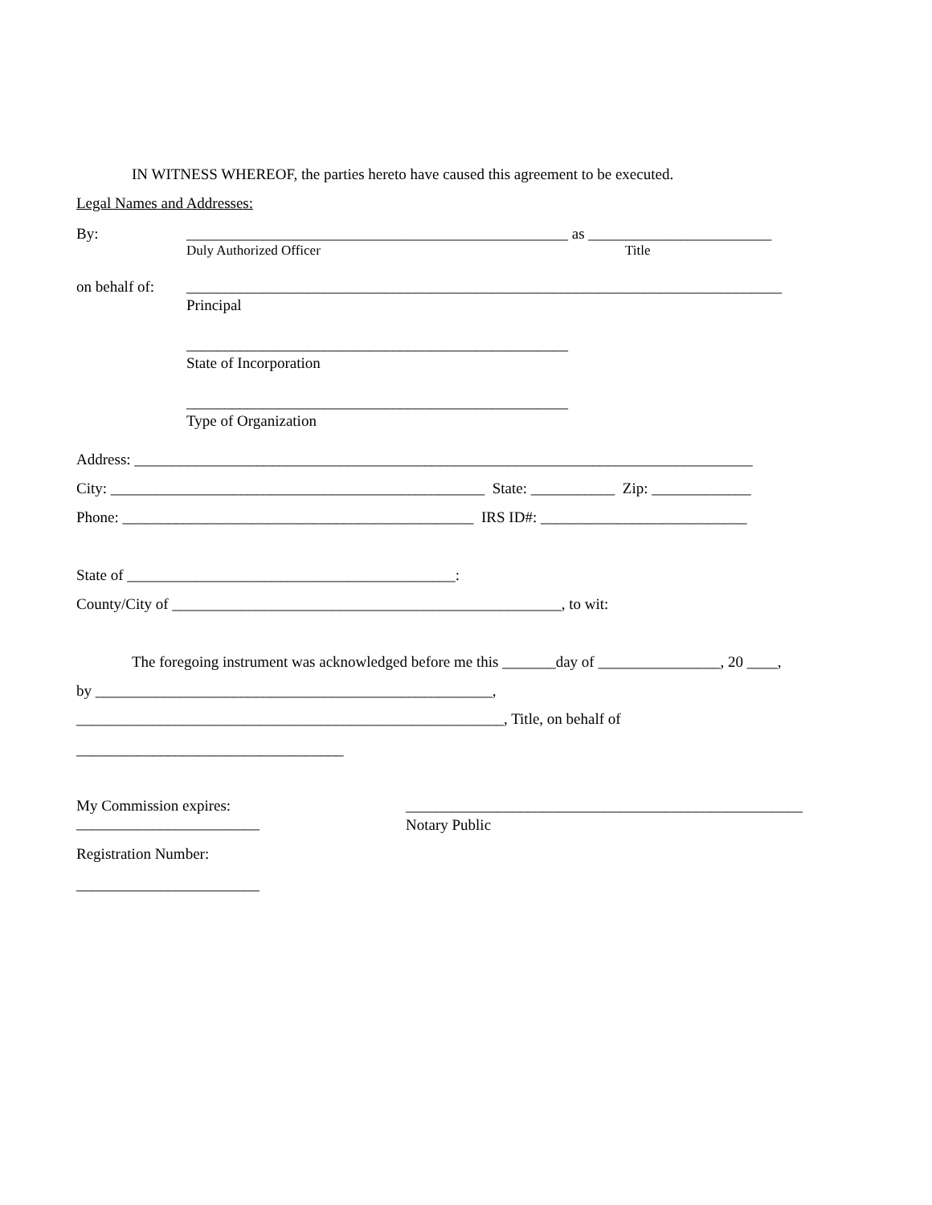IN WITNESS WHEREOF, the parties hereto have caused this agreement to be executed.
Legal Names and Addresses:
By:
__________________________________________________ as ________________________
Duly Authorized Officer
Title
on behalf of:
______________________________________________________________________________
Principal
__________________________________________________
State of Incorporation
__________________________________________________
Type of Organization
Address: _________________________________________________________________________________
City: _________________________________________________ State: ___________ Zip: _____________
Phone: ______________________________________________ IRS ID#: ___________________________
State of ___________________________________________:
County/City of ___________________________________________________, to wit:
The foregoing instrument was acknowledged before me this _______day of ________________, 20 ____,
by ____________________________________________________,
________________________________________________________, Title, on behalf of
___________________________________
My Commission expires:
____________________________________________________
________________________
Notary Public
Registration Number:
________________________